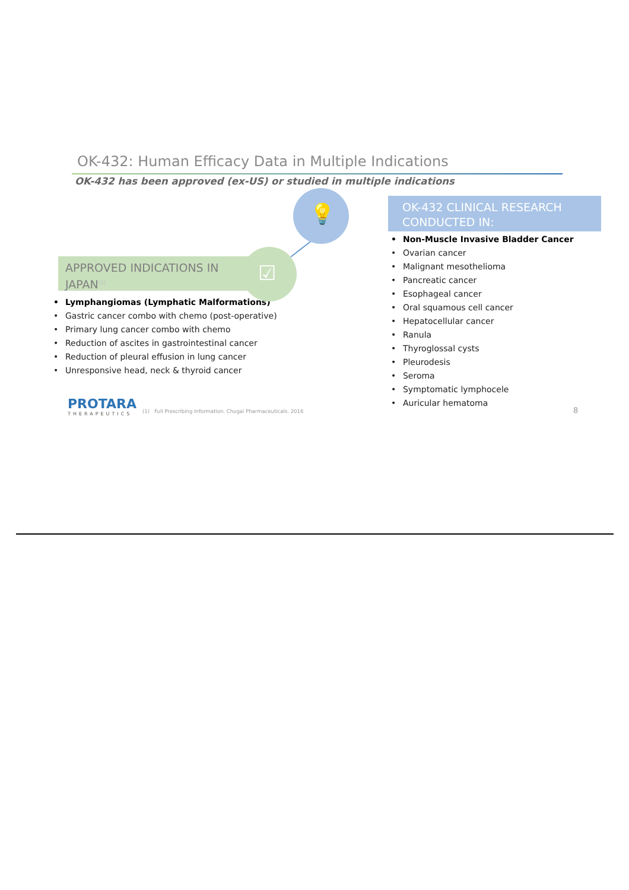OK-432: Human Efficacy Data in Multiple Indications
OK-432 has been approved (ex-US) or studied in multiple indications
APPROVED INDICATIONS IN
JAPAN<sup>(1)</sup>
☑
• Lymphangiomas (Lymphatic Malformations)
• Gastric cancer combo with chemo (post-operative)
• Primary lung cancer combo with chemo
• Reduction of ascites in gastrointestinal cancer
• Reduction of pleural effusion in lung cancer
• Unresponsive head, neck & thyroid cancer
💡
OK-432 CLINICAL RESEARCH
CONDUCTED IN:
• Non-Muscle Invasive Bladder Cancer
• Ovarian cancer
• Malignant mesothelioma
• Pancreatic cancer
• Esophageal cancer
• Oral squamous cell cancer
• Hepatocellular cancer
• Ranula
• Thyroglossal cysts
• Pleurodesis
• Seroma
• Symptomatic lymphocele
• Auricular hematoma
PROTARA
THERAPEUTICS
(1) Full Prescribing Information. Chugai Pharmaceuticals. 2016
8